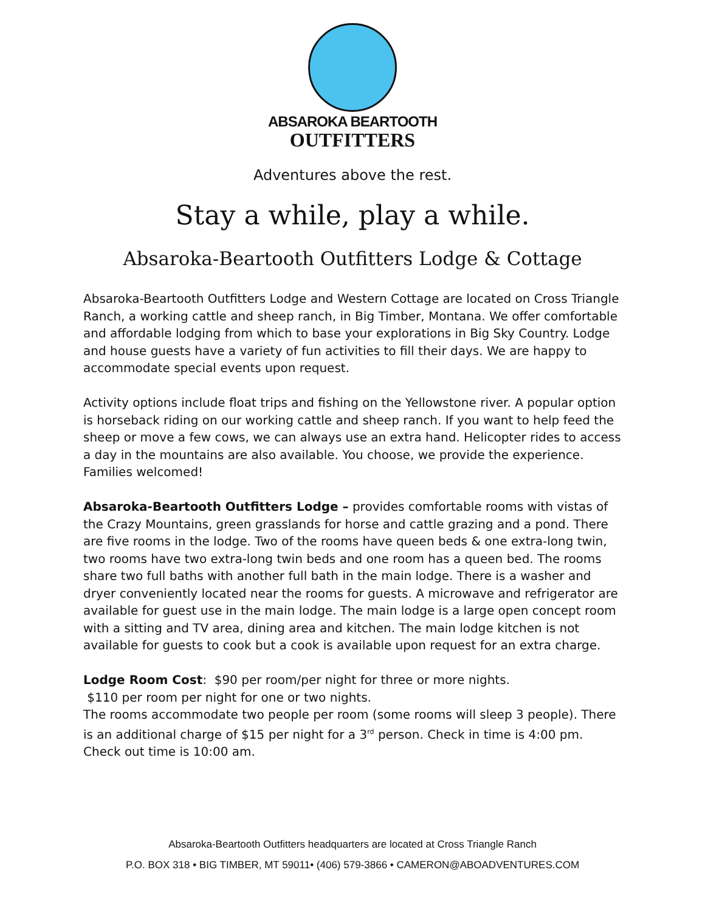ABSAROKA BEARTOOTH
OUTFITTERS
Adventures above the rest.
Stay a while, play a while.
Absaroka-Beartooth Outfitters Lodge & Cottage
Absaroka-Beartooth Outfitters Lodge and Western Cottage are located on Cross Triangle Ranch, a working cattle and sheep ranch, in Big Timber, Montana. We offer comfortable and affordable lodging from which to base your explorations in Big Sky Country. Lodge and house guests have a variety of fun activities to fill their days. We are happy to accommodate special events upon request.
Activity options include float trips and fishing on the Yellowstone river. A popular option is horseback riding on our working cattle and sheep ranch. If you want to help feed the sheep or move a few cows, we can always use an extra hand. Helicopter rides to access a day in the mountains are also available. You choose, we provide the experience. Families welcomed!
Absaroka-Beartooth Outfitters Lodge – provides comfortable rooms with vistas of the Crazy Mountains, green grasslands for horse and cattle grazing and a pond. There are five rooms in the lodge. Two of the rooms have queen beds & one extra-long twin, two rooms have two extra-long twin beds and one room has a queen bed. The rooms share two full baths with another full bath in the main lodge. There is a washer and dryer conveniently located near the rooms for guests. A microwave and refrigerator are available for guest use in the main lodge. The main lodge is a large open concept room with a sitting and TV area, dining area and kitchen. The main lodge kitchen is not available for guests to cook but a cook is available upon request for an extra charge.
Lodge Room Cost: $90 per room/per night for three or more nights.
$110 per room per night for one or two nights.
The rooms accommodate two people per room (some rooms will sleep 3 people). There is an additional charge of $15 per night for a 3<sup>rd</sup> person. Check in time is 4:00 pm. Check out time is 10:00 am.
Absaroka-Beartooth Outfitters headquarters are located at Cross Triangle Ranch
P.O. BOX 318 • BIG TIMBER, MT 59011• (406) 579-3866 • CAMERON@ABOADVENTURES.COM